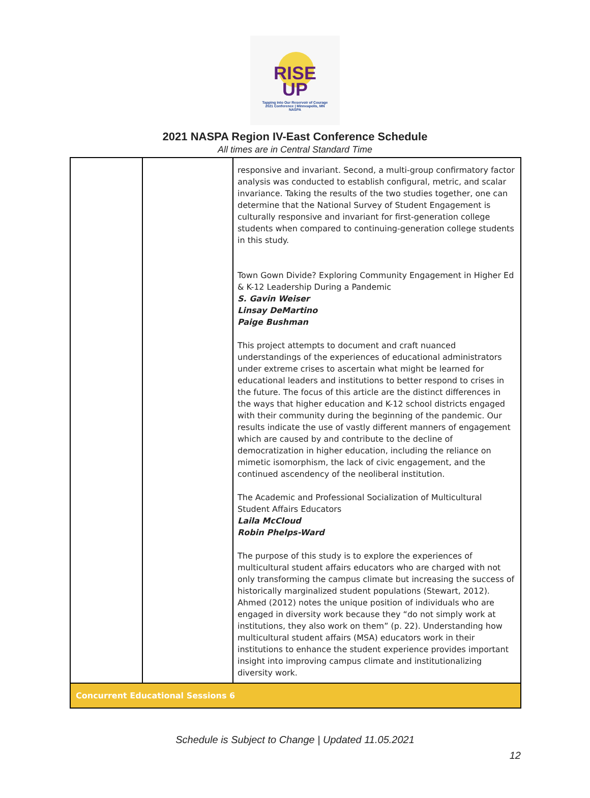RISE
UP
Tapping into Our Reservoir of Courage
2021 Conference | Minneapolis, MN
NASPA
2021 NASPA Region IV-East Conference Schedule
All times are in Central Standard Time
| | | responsive and invariant. Second, a multi-group confirmatory factor analysis was conducted to establish configural, metric, and scalar invariance. Taking the results of the two studies together, one can determine that the National Survey of Student Engagement is culturally responsive and invariant for first-generation college students when compared to continuing-generation college students in this study. Town Gown Divide? Exploring Community Engagement in Higher Ed & K-12 Leadership During a Pandemic S. Gavin Weiser Linsay DeMartino Paige Bushman This project attempts to document and craft nuanced understandings of the experiences of educational administrators under extreme crises to ascertain what might be learned for educational leaders and institutions to better respond to crises in the future. The focus of this article are the distinct differences in the ways that higher education and K-12 school districts engaged with their community during the beginning of the pandemic. Our results indicate the use of vastly different manners of engagement which are caused by and contribute to the decline of democratization in higher education, including the reliance on mimetic isomorphism, the lack of civic engagement, and the continued ascendency of the neoliberal institution. The Academic and Professional Socialization of Multicultural Student Affairs Educators Laila McCloud Robin Phelps-Ward The purpose of this study is to explore the experiences of multicultural student affairs educators who are charged with not only transforming the campus climate but increasing the success of historically marginalized student populations (Stewart, 2012). Ahmed (2012) notes the unique position of individuals who are engaged in diversity work because they “do not simply work at institutions, they also work on them” (p. 22). Understanding how multicultural student affairs (MSA) educators work in their institutions to enhance the student experience provides important insight into improving campus climate and institutionalizing diversity work. |
| Concurrent Educational Sessions 6 | | |
Schedule is Subject to Change | Updated 11.05.2021
12